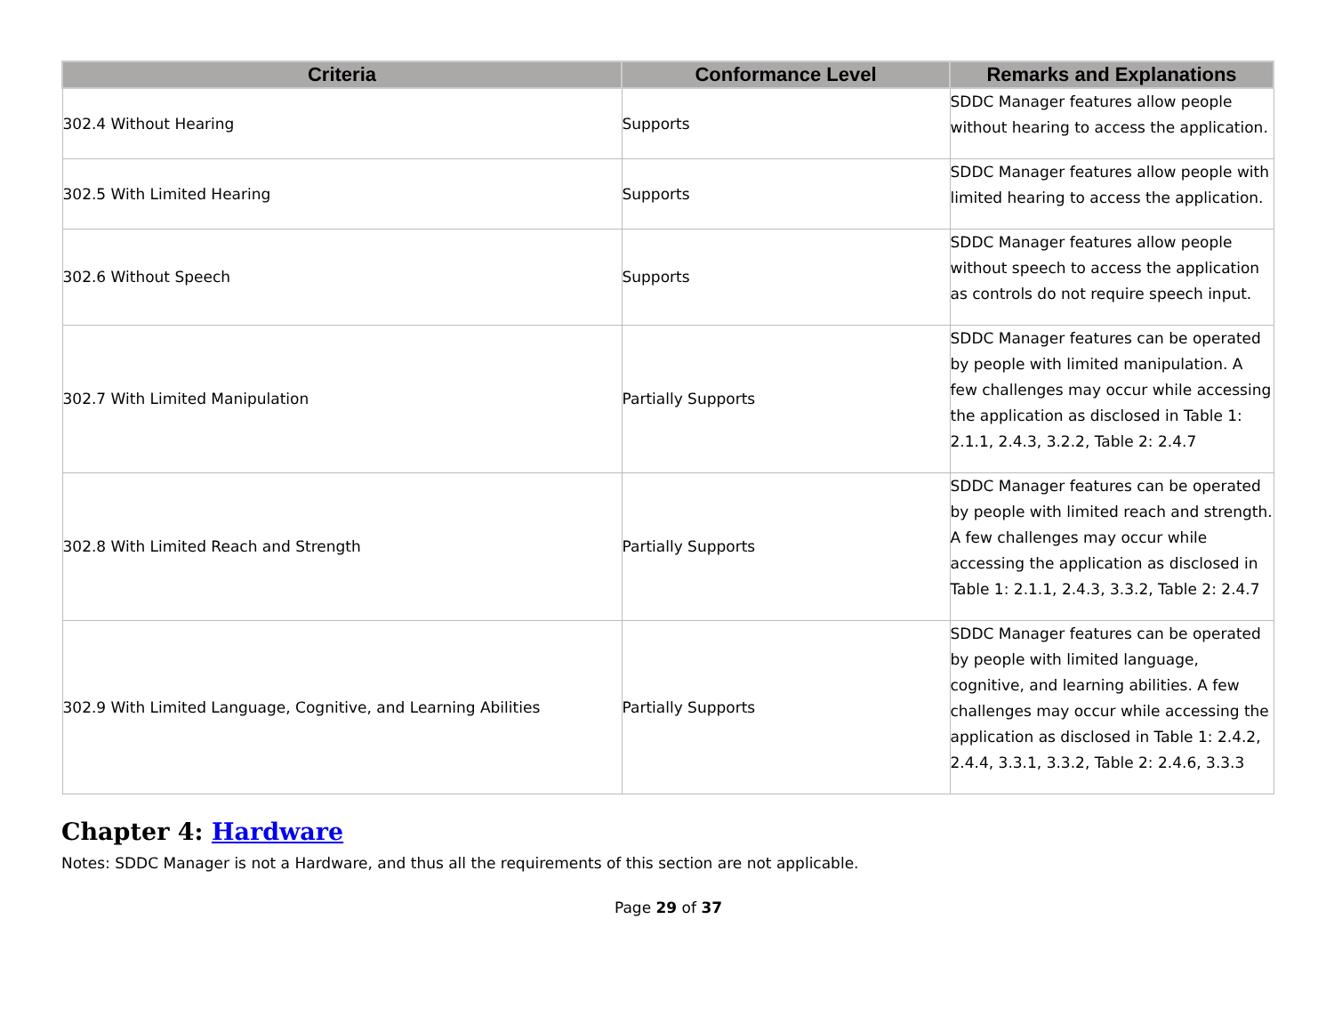| Criteria | Conformance Level | Remarks and Explanations |
| --- | --- | --- |
| 302.4 Without Hearing | Supports | SDDC Manager features allow people without hearing to access the application. |
| 302.5 With Limited Hearing | Supports | SDDC Manager features allow people with limited hearing to access the application. |
| 302.6 Without Speech | Supports | SDDC Manager features allow people without speech to access the application as controls do not require speech input. |
| 302.7 With Limited Manipulation | Partially Supports | SDDC Manager features can be operated by people with limited manipulation. A few challenges may occur while accessing the application as disclosed in Table 1: 2.1.1, 2.4.3, 3.2.2, Table 2: 2.4.7 |
| 302.8 With Limited Reach and Strength | Partially Supports | SDDC Manager features can be operated by people with limited reach and strength. A few challenges may occur while accessing the application as disclosed in Table 1: 2.1.1, 2.4.3, 3.3.2, Table 2: 2.4.7 |
| 302.9 With Limited Language, Cognitive, and Learning Abilities | Partially Supports | SDDC Manager features can be operated by people with limited language, cognitive, and learning abilities. A few challenges may occur while accessing the application as disclosed in Table 1: 2.4.2, 2.4.4, 3.3.1, 3.3.2, Table 2: 2.4.6, 3.3.3 |
Chapter 4: Hardware
Notes: SDDC Manager is not a Hardware, and thus all the requirements of this section are not applicable.
Page 29 of 37